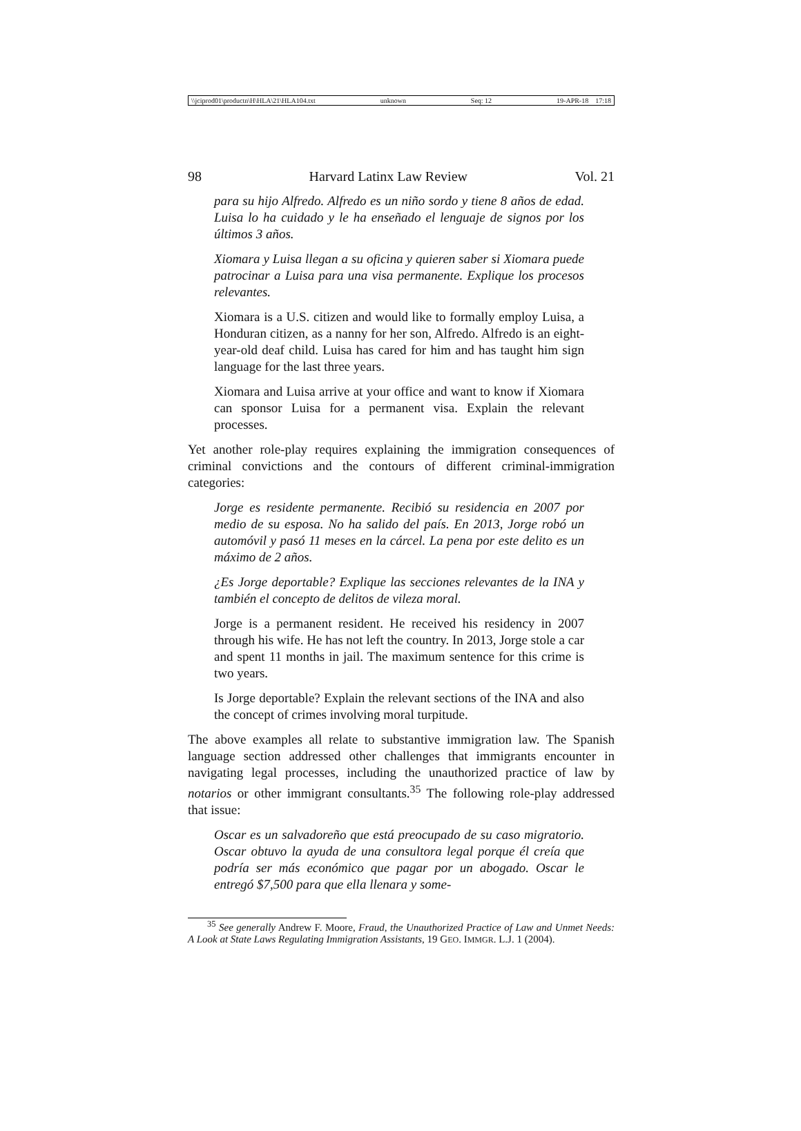\\jciprod01\productn\H\HLA\21\HLA104.txt unknown Seq: 12 19-APR-18 17:18
98 Harvard Latinx Law Review Vol. 21
para su hijo Alfredo. Alfredo es un niño sordo y tiene 8 años de edad. Luisa lo ha cuidado y le ha enseñado el lenguaje de signos por los últimos 3 años.
Xiomara y Luisa llegan a su oficina y quieren saber si Xiomara puede patrocinar a Luisa para una visa permanente. Explique los procesos relevantes.
Xiomara is a U.S. citizen and would like to formally employ Luisa, a Honduran citizen, as a nanny for her son, Alfredo. Alfredo is an eight-year-old deaf child. Luisa has cared for him and has taught him sign language for the last three years.
Xiomara and Luisa arrive at your office and want to know if Xiomara can sponsor Luisa for a permanent visa. Explain the relevant processes.
Yet another role-play requires explaining the immigration consequences of criminal convictions and the contours of different criminal-immigration categories:
Jorge es residente permanente. Recibió su residencia en 2007 por medio de su esposa. No ha salido del país. En 2013, Jorge robó un automóvil y pasó 11 meses en la cárcel. La pena por este delito es un máximo de 2 años.
¿Es Jorge deportable? Explique las secciones relevantes de la INA y también el concepto de delitos de vileza moral.
Jorge is a permanent resident. He received his residency in 2007 through his wife. He has not left the country. In 2013, Jorge stole a car and spent 11 months in jail. The maximum sentence for this crime is two years.
Is Jorge deportable? Explain the relevant sections of the INA and also the concept of crimes involving moral turpitude.
The above examples all relate to substantive immigration law. The Spanish language section addressed other challenges that immigrants encounter in navigating legal processes, including the unauthorized practice of law by notarios or other immigrant consultants.<sup>35</sup> The following role-play addressed that issue:
Oscar es un salvadoreño que está preocupado de su caso migratorio. Oscar obtuvo la ayuda de una consultora legal porque él creía que podría ser más económico que pagar por un abogado. Oscar le entregó $7,500 para que ella llenara y some-
<sup>35</sup> See generally Andrew F. Moore, Fraud, the Unauthorized Practice of Law and Unmet Needs: A Look at State Laws Regulating Immigration Assistants, 19 GEO. IMMGR. L.J. 1 (2004).